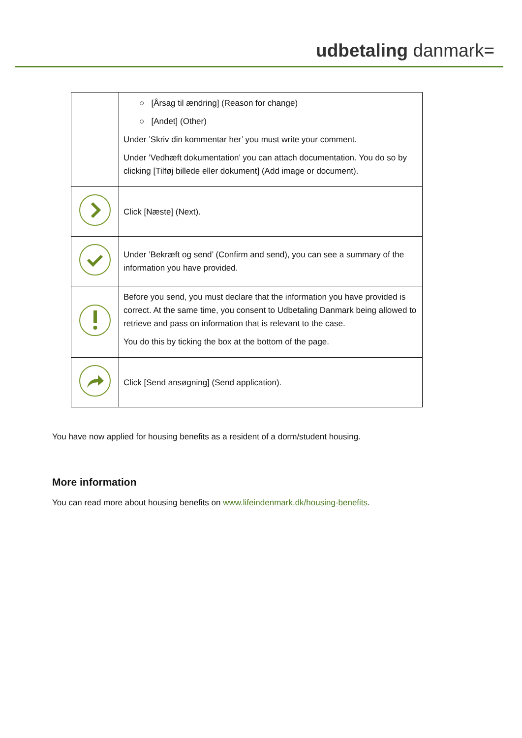udbetaling danmark=
| | ○ [Årsag til ændring] (Reason for change) ○ [Andet] (Other) Under ’Skriv din kommentar her’ you must write your comment. Under ’Vedhæft dokumentation’ you can attach documentation. You do so by clicking [Tilføj billede eller dokument] (Add image or document). |
| | Click [Næste] (Next). |
| | Under ’Bekræft og send’ (Confirm and send), you can see a summary of the information you have provided. |
| | Before you send, you must declare that the information you have provided is correct. At the same time, you consent to Udbetaling Danmark being allowed to retrieve and pass on information that is relevant to the case. You do this by ticking the box at the bottom of the page. |
| | Click [Send ansøgning] (Send application). |
You have now applied for housing benefits as a resident of a dorm/student housing.
More information
You can read more about housing benefits on www.lifeindenmark.dk/housing-benefits.